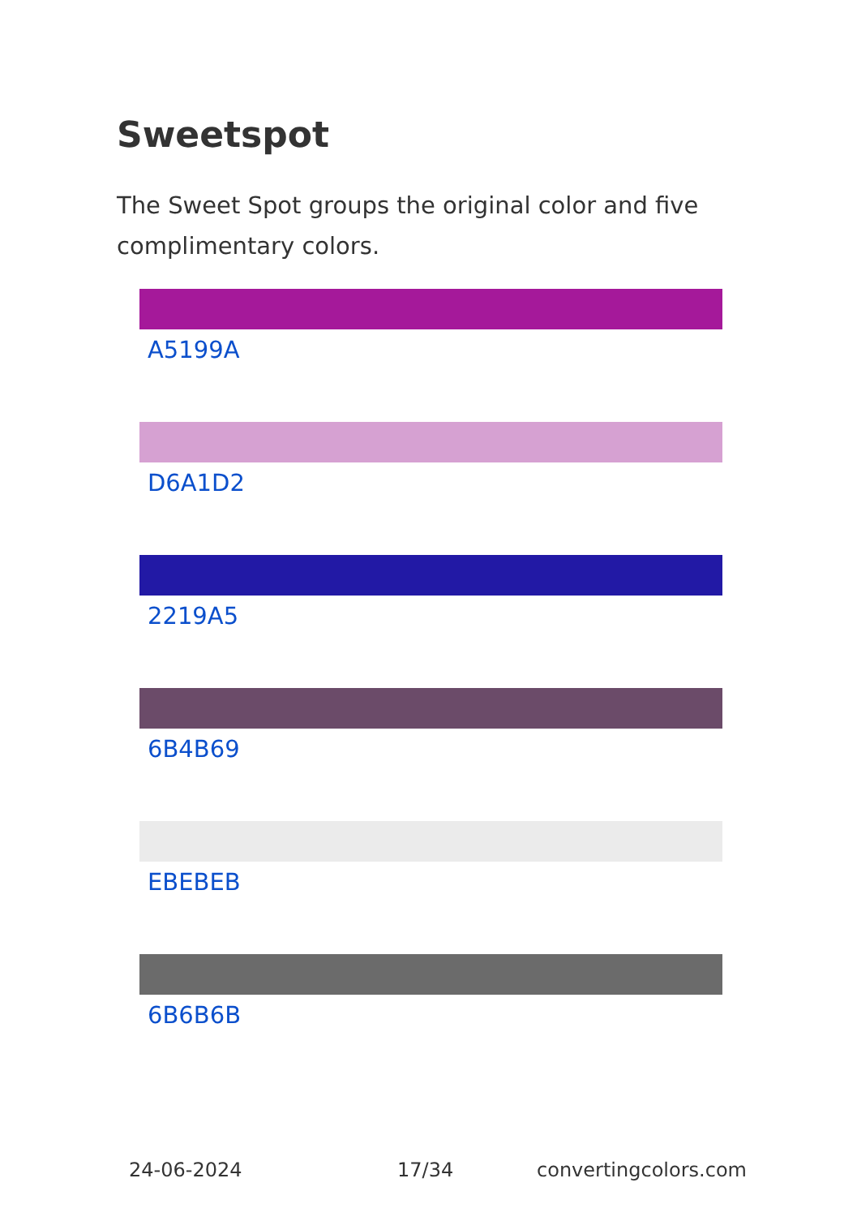Sweetspot
The Sweet Spot groups the original color and five complimentary colors.
A5199A
D6A1D2
2219A5
6B4B69
EBEBEB
6B6B6B
24-06-2024 17/34 convertingcolors.com